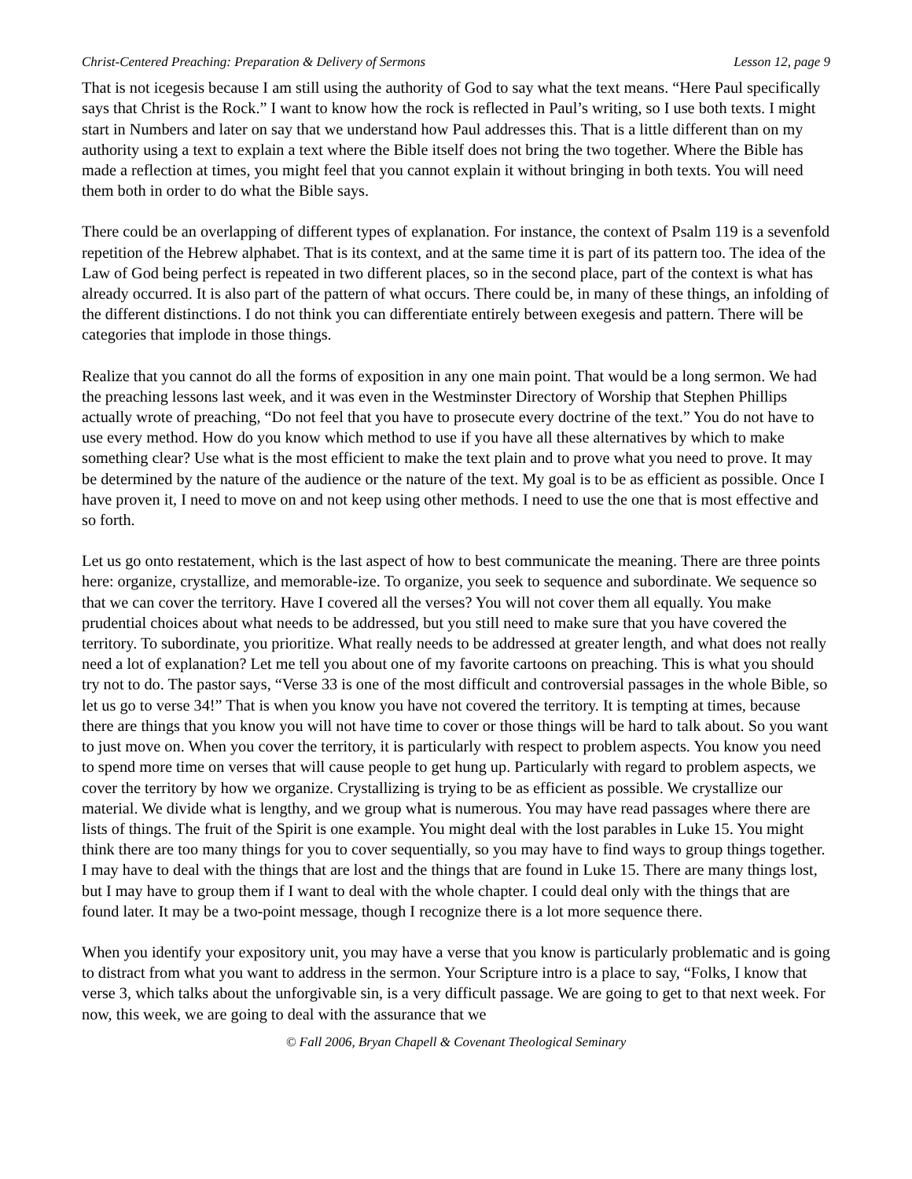Christ-Centered Preaching: Preparation & Delivery of Sermons Lesson 12, page 9
That is not icegesis because I am still using the authority of God to say what the text means. “Here Paul specifically says that Christ is the Rock.” I want to know how the rock is reflected in Paul’s writing, so I use both texts. I might start in Numbers and later on say that we understand how Paul addresses this. That is a little different than on my authority using a text to explain a text where the Bible itself does not bring the two together. Where the Bible has made a reflection at times, you might feel that you cannot explain it without bringing in both texts. You will need them both in order to do what the Bible says.
There could be an overlapping of different types of explanation. For instance, the context of Psalm 119 is a sevenfold repetition of the Hebrew alphabet. That is its context, and at the same time it is part of its pattern too. The idea of the Law of God being perfect is repeated in two different places, so in the second place, part of the context is what has already occurred. It is also part of the pattern of what occurs. There could be, in many of these things, an infolding of the different distinctions. I do not think you can differentiate entirely between exegesis and pattern. There will be categories that implode in those things.
Realize that you cannot do all the forms of exposition in any one main point. That would be a long sermon. We had the preaching lessons last week, and it was even in the Westminster Directory of Worship that Stephen Phillips actually wrote of preaching, “Do not feel that you have to prosecute every doctrine of the text.” You do not have to use every method. How do you know which method to use if you have all these alternatives by which to make something clear? Use what is the most efficient to make the text plain and to prove what you need to prove. It may be determined by the nature of the audience or the nature of the text. My goal is to be as efficient as possible. Once I have proven it, I need to move on and not keep using other methods. I need to use the one that is most effective and so forth.
Let us go onto restatement, which is the last aspect of how to best communicate the meaning. There are three points here: organize, crystallize, and memorable-ize. To organize, you seek to sequence and subordinate. We sequence so that we can cover the territory. Have I covered all the verses? You will not cover them all equally. You make prudential choices about what needs to be addressed, but you still need to make sure that you have covered the territory. To subordinate, you prioritize. What really needs to be addressed at greater length, and what does not really need a lot of explanation? Let me tell you about one of my favorite cartoons on preaching. This is what you should try not to do. The pastor says, “Verse 33 is one of the most difficult and controversial passages in the whole Bible, so let us go to verse 34!” That is when you know you have not covered the territory. It is tempting at times, because there are things that you know you will not have time to cover or those things will be hard to talk about. So you want to just move on. When you cover the territory, it is particularly with respect to problem aspects. You know you need to spend more time on verses that will cause people to get hung up. Particularly with regard to problem aspects, we cover the territory by how we organize. Crystallizing is trying to be as efficient as possible. We crystallize our material. We divide what is lengthy, and we group what is numerous. You may have read passages where there are lists of things. The fruit of the Spirit is one example. You might deal with the lost parables in Luke 15. You might think there are too many things for you to cover sequentially, so you may have to find ways to group things together. I may have to deal with the things that are lost and the things that are found in Luke 15. There are many things lost, but I may have to group them if I want to deal with the whole chapter. I could deal only with the things that are found later. It may be a two-point message, though I recognize there is a lot more sequence there.
When you identify your expository unit, you may have a verse that you know is particularly problematic and is going to distract from what you want to address in the sermon. Your Scripture intro is a place to say, “Folks, I know that verse 3, which talks about the unforgivable sin, is a very difficult passage. We are going to get to that next week. For now, this week, we are going to deal with the assurance that we
© Fall 2006, Bryan Chapell & Covenant Theological Seminary